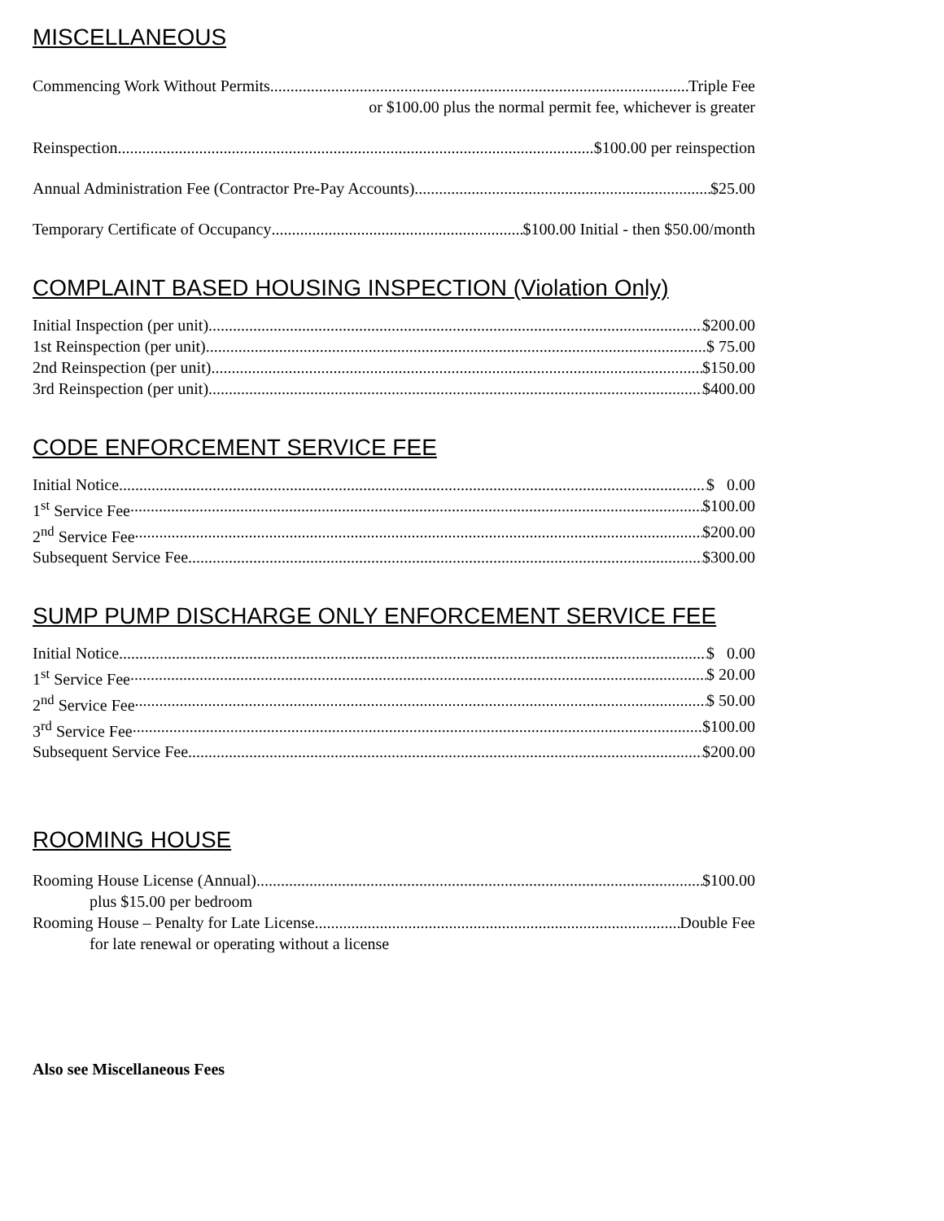MISCELLANEOUS
Commencing Work Without Permits Triple Fee
or $100.00 plus the normal permit fee, whichever is greater
Reinspection $100.00 per reinspection
Annual Administration Fee (Contractor Pre-Pay Accounts) $25.00
Temporary Certificate of Occupancy $100.00 Initial - then $50.00/month
COMPLAINT BASED HOUSING INSPECTION (Violation Only)
Initial Inspection (per unit) $200.00
1st Reinspection (per unit) $ 75.00
2nd Reinspection (per unit) $150.00
3rd Reinspection (per unit) $400.00
CODE ENFORCEMENT SERVICE FEE
Initial Notice $ 0.00
1<sup>st</sup> Service Fee $100.00
2<sup>nd</sup> Service Fee $200.00
Subsequent Service Fee $300.00
SUMP PUMP DISCHARGE ONLY ENFORCEMENT SERVICE FEE
Initial Notice $ 0.00
1<sup>st</sup> Service Fee $ 20.00
2<sup>nd</sup> Service Fee $ 50.00
3<sup>rd</sup> Service Fee $100.00
Subsequent Service Fee $200.00
ROOMING HOUSE
Rooming House License (Annual) $100.00
plus $15.00 per bedroom
Rooming House – Penalty for Late License Double Fee
for late renewal or operating without a license
Also see Miscellaneous Fees